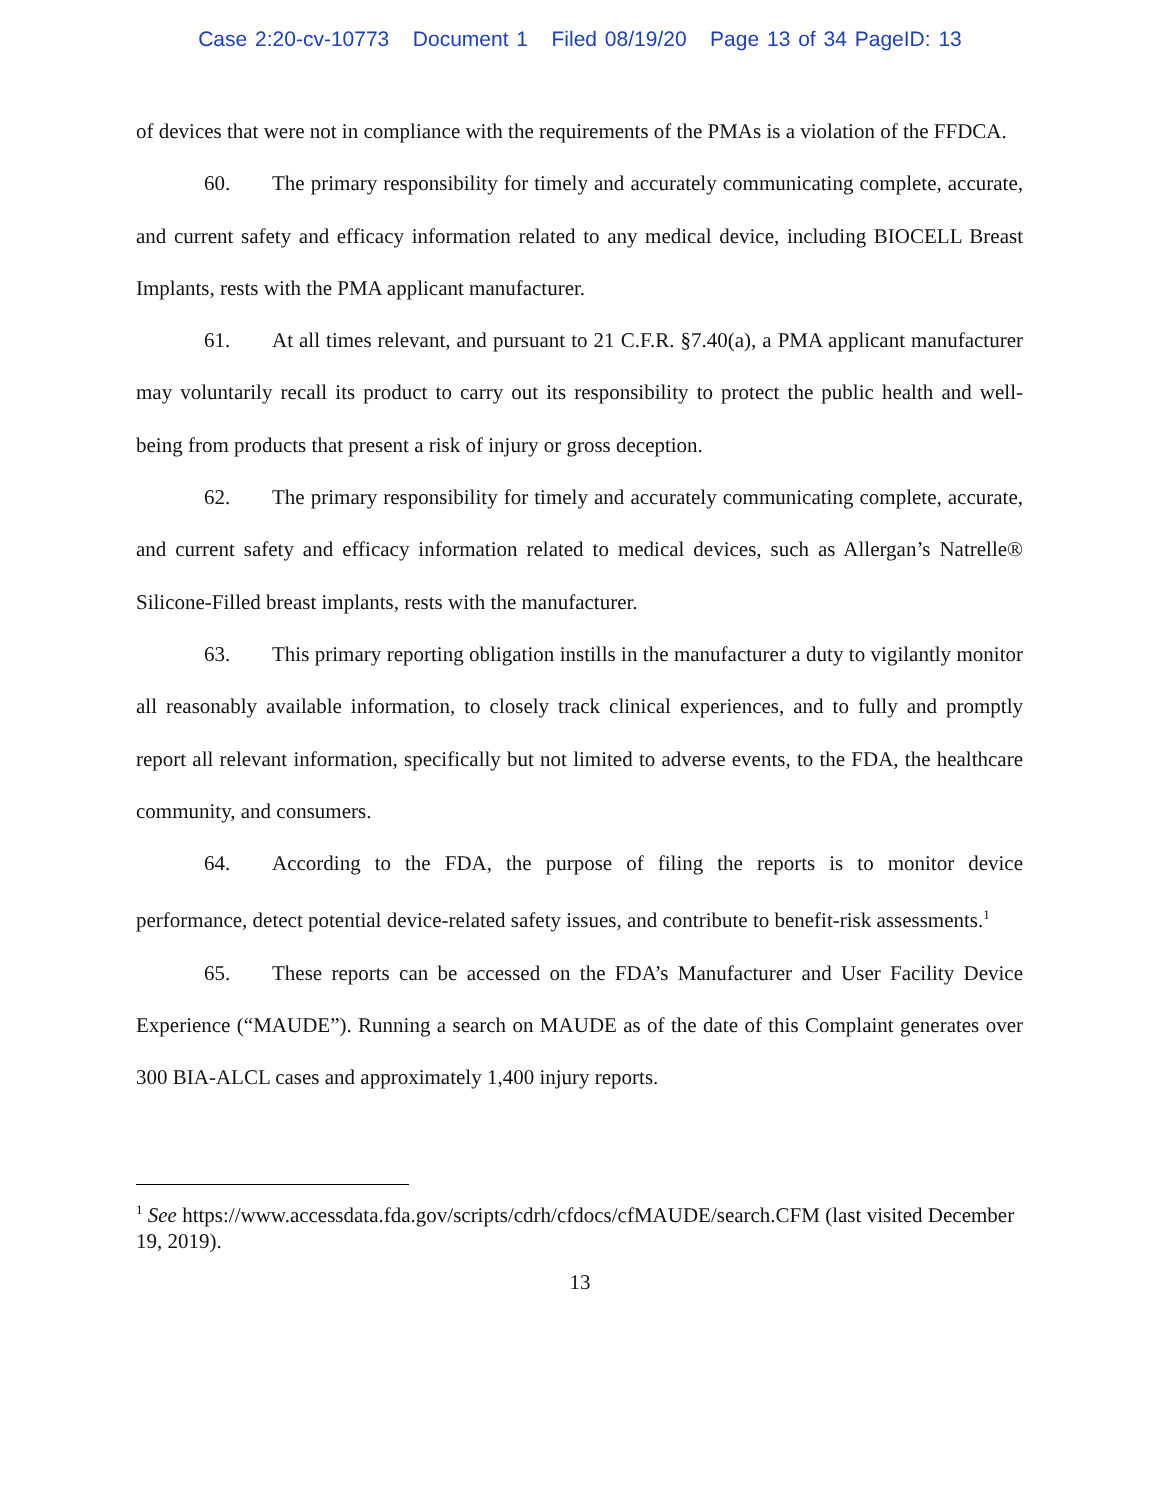Case 2:20-cv-10773 Document 1 Filed 08/19/20 Page 13 of 34 PageID: 13
of devices that were not in compliance with the requirements of the PMAs is a violation of the FFDCA.
60. The primary responsibility for timely and accurately communicating complete, accurate, and current safety and efficacy information related to any medical device, including BIOCELL Breast Implants, rests with the PMA applicant manufacturer.
61. At all times relevant, and pursuant to 21 C.F.R. §7.40(a), a PMA applicant manufacturer may voluntarily recall its product to carry out its responsibility to protect the public health and well-being from products that present a risk of injury or gross deception.
62. The primary responsibility for timely and accurately communicating complete, accurate, and current safety and efficacy information related to medical devices, such as Allergan’s Natrelle® Silicone-Filled breast implants, rests with the manufacturer.
63. This primary reporting obligation instills in the manufacturer a duty to vigilantly monitor all reasonably available information, to closely track clinical experiences, and to fully and promptly report all relevant information, specifically but not limited to adverse events, to the FDA, the healthcare community, and consumers.
64. According to the FDA, the purpose of filing the reports is to monitor device performance, detect potential device-related safety issues, and contribute to benefit-risk assessments.<sup>1</sup>
65. These reports can be accessed on the FDA’s Manufacturer and User Facility Device Experience (“MAUDE”). Running a search on MAUDE as of the date of this Complaint generates over 300 BIA-ALCL cases and approximately 1,400 injury reports.
<sup>1</sup> See https://www.accessdata.fda.gov/scripts/cdrh/cfdocs/cfMAUDE/search.CFM (last visited December 19, 2019).
13